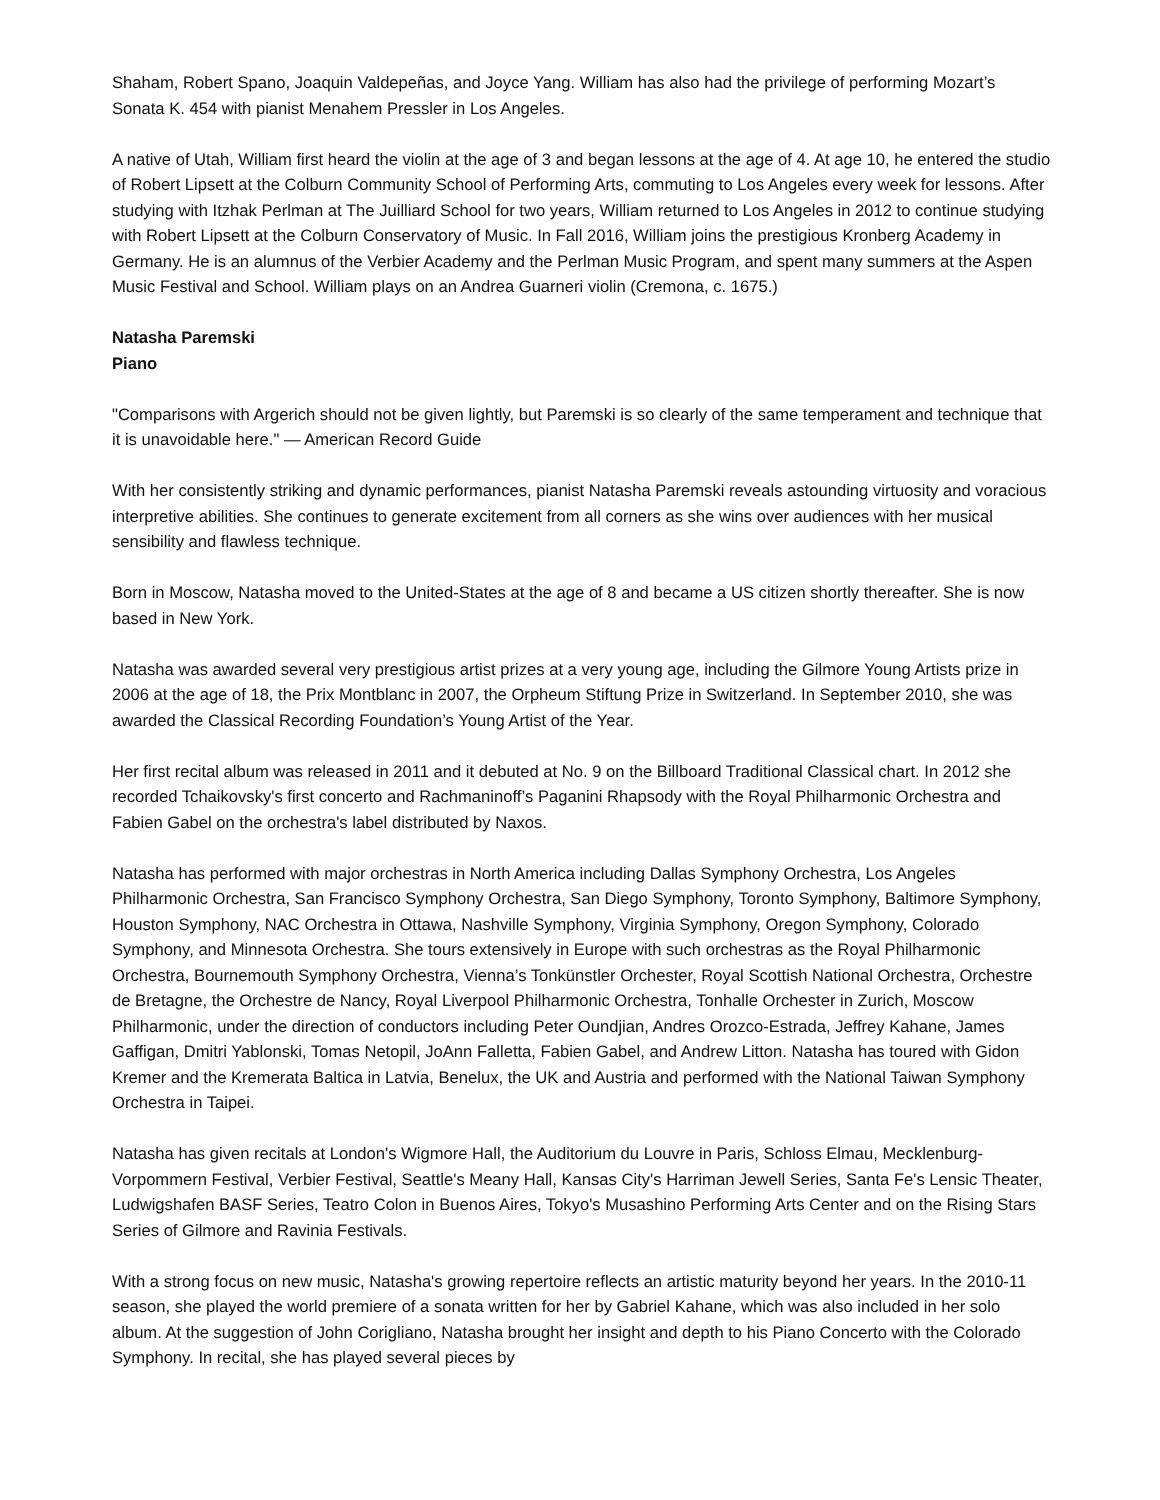Shaham, Robert Spano, Joaquin Valdepeñas, and Joyce Yang. William has also had the privilege of performing Mozart’s Sonata K. 454 with pianist Menahem Pressler in Los Angeles.
A native of Utah, William first heard the violin at the age of 3 and began lessons at the age of 4. At age 10, he entered the studio of Robert Lipsett at the Colburn Community School of Performing Arts, commuting to Los Angeles every week for lessons. After studying with Itzhak Perlman at The Juilliard School for two years, William returned to Los Angeles in 2012 to continue studying with Robert Lipsett at the Colburn Conservatory of Music. In Fall 2016, William joins the prestigious Kronberg Academy in Germany. He is an alumnus of the Verbier Academy and the Perlman Music Program, and spent many summers at the Aspen Music Festival and School. William plays on an Andrea Guarneri violin (Cremona, c. 1675.)
Natasha Paremski
Piano
"Comparisons with Argerich should not be given lightly, but Paremski is so clearly of the same temperament and technique that it is unavoidable here." — American Record Guide
With her consistently striking and dynamic performances, pianist Natasha Paremski reveals astounding virtuosity and voracious interpretive abilities. She continues to generate excitement from all corners as she wins over audiences with her musical sensibility and flawless technique.
Born in Moscow, Natasha moved to the United-States at the age of 8 and became a US citizen shortly thereafter. She is now based in New York.
Natasha was awarded several very prestigious artist prizes at a very young age, including the Gilmore Young Artists prize in 2006 at the age of 18, the Prix Montblanc in 2007, the Orpheum Stiftung Prize in Switzerland. In September 2010, she was awarded the Classical Recording Foundation’s Young Artist of the Year.
Her first recital album was released in 2011 and it debuted at No. 9 on the Billboard Traditional Classical chart. In 2012 she recorded Tchaikovsky's first concerto and Rachmaninoff’s Paganini Rhapsody with the Royal Philharmonic Orchestra and Fabien Gabel on the orchestra's label distributed by Naxos.
Natasha has performed with major orchestras in North America including Dallas Symphony Orchestra, Los Angeles Philharmonic Orchestra, San Francisco Symphony Orchestra, San Diego Symphony, Toronto Symphony, Baltimore Symphony, Houston Symphony, NAC Orchestra in Ottawa, Nashville Symphony, Virginia Symphony, Oregon Symphony, Colorado Symphony, and Minnesota Orchestra. She tours extensively in Europe with such orchestras as the Royal Philharmonic Orchestra, Bournemouth Symphony Orchestra, Vienna’s Tonkünstler Orchester, Royal Scottish National Orchestra, Orchestre de Bretagne, the Orchestre de Nancy, Royal Liverpool Philharmonic Orchestra, Tonhalle Orchester in Zurich, Moscow Philharmonic, under the direction of conductors including Peter Oundjian, Andres Orozco-Estrada, Jeffrey Kahane, James Gaffigan, Dmitri Yablonski, Tomas Netopil, JoAnn Falletta, Fabien Gabel, and Andrew Litton. Natasha has toured with Gidon Kremer and the Kremerata Baltica in Latvia, Benelux, the UK and Austria and performed with the National Taiwan Symphony Orchestra in Taipei.
Natasha has given recitals at London's Wigmore Hall, the Auditorium du Louvre in Paris, Schloss Elmau, Mecklenburg-Vorpommern Festival, Verbier Festival, Seattle's Meany Hall, Kansas City's Harriman Jewell Series, Santa Fe's Lensic Theater, Ludwigshafen BASF Series, Teatro Colon in Buenos Aires, Tokyo's Musashino Performing Arts Center and on the Rising Stars Series of Gilmore and Ravinia Festivals.
With a strong focus on new music, Natasha's growing repertoire reflects an artistic maturity beyond her years. In the 2010-11 season, she played the world premiere of a sonata written for her by Gabriel Kahane, which was also included in her solo album. At the suggestion of John Corigliano, Natasha brought her insight and depth to his Piano Concerto with the Colorado Symphony. In recital, she has played several pieces by